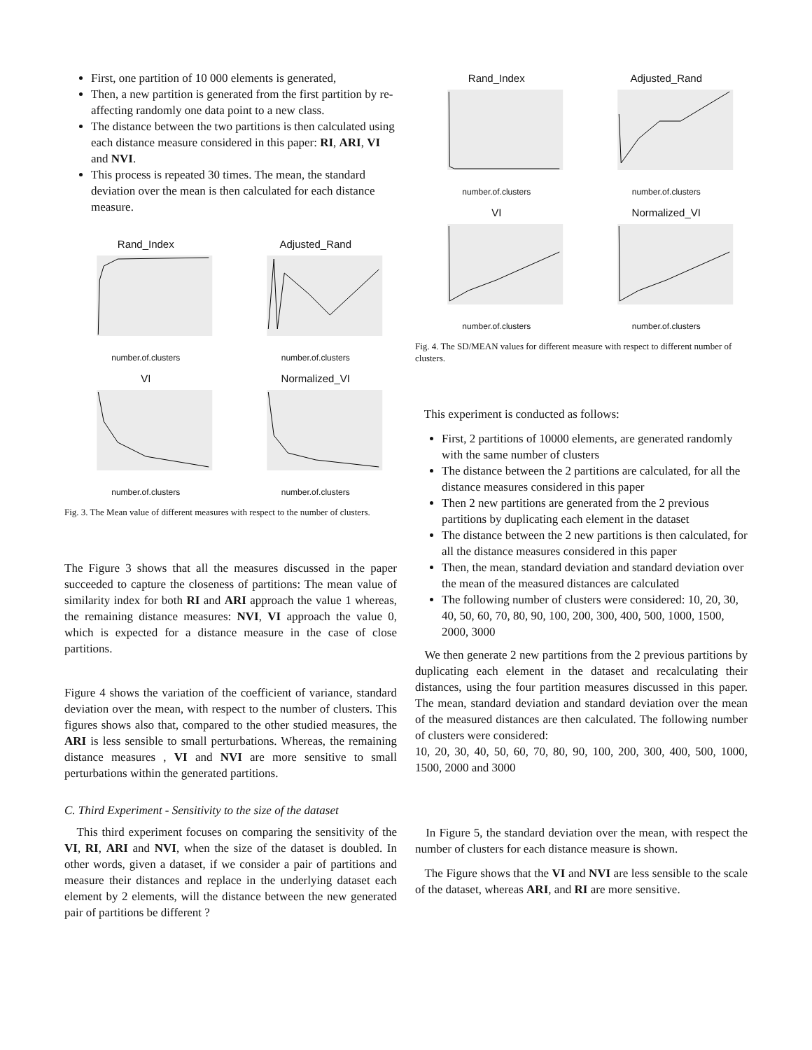First, one partition of 10 000 elements is generated,
Then, a new partition is generated from the first partition by re-affecting randomly one data point to a new class.
The distance between the two partitions is then calculated using each distance measure considered in this paper: RI, ARI, VI and NVI.
This process is repeated 30 times. The mean, the standard deviation over the mean is then calculated for each distance measure.
Rand_Index
number.of.clusters
Adjusted_Rand
number.of.clusters
VI
number.of.clusters
Normalized_VI
number.of.clusters
Fig. 3. The Mean value of different measures with respect to the number of clusters.
The Figure 3 shows that all the measures discussed in the paper succeeded to capture the closeness of partitions: The mean value of similarity index for both RI and ARI approach the value 1 whereas, the remaining distance measures: NVI, VI approach the value 0, which is expected for a distance measure in the case of close partitions.
Figure 4 shows the variation of the coefficient of variance, standard deviation over the mean, with respect to the number of clusters. This figures shows also that, compared to the other studied measures, the ARI is less sensible to small perturbations. Whereas, the remaining distance measures , VI and NVI are more sensitive to small perturbations within the generated partitions.
C. Third Experiment - Sensitivity to the size of the dataset
This third experiment focuses on comparing the sensitivity of the VI, RI, ARI and NVI, when the size of the dataset is doubled. In other words, given a dataset, if we consider a pair of partitions and measure their distances and replace in the underlying dataset each element by 2 elements, will the distance between the new generated pair of partitions be different ?
Rand_Index
number.of.clusters
Adjusted_Rand
number.of.clusters
VI
number.of.clusters
Normalized_VI
number.of.clusters
Fig. 4. The SD/MEAN values for different measure with respect to different number of clusters.
This experiment is conducted as follows:
First, 2 partitions of 10000 elements, are generated randomly with the same number of clusters
The distance between the 2 partitions are calculated, for all the distance measures considered in this paper
Then 2 new partitions are generated from the 2 previous partitions by duplicating each element in the dataset
The distance between the 2 new partitions is then calculated, for all the distance measures considered in this paper
Then, the mean, standard deviation and standard deviation over the mean of the measured distances are calculated
The following number of clusters were considered: 10, 20, 30, 40, 50, 60, 70, 80, 90, 100, 200, 300, 400, 500, 1000, 1500, 2000, 3000
We then generate 2 new partitions from the 2 previous partitions by duplicating each element in the dataset and recalculating their distances, using the four partition measures discussed in this paper. The mean, standard deviation and standard deviation over the mean of the measured distances are then calculated. The following number of clusters were considered:
10, 20, 30, 40, 50, 60, 70, 80, 90, 100, 200, 300, 400, 500, 1000, 1500, 2000 and 3000
In Figure 5, the standard deviation over the mean, with respect the number of clusters for each distance measure is shown.
The Figure shows that the VI and NVI are less sensible to the scale of the dataset, whereas ARI, and RI are more sensitive.